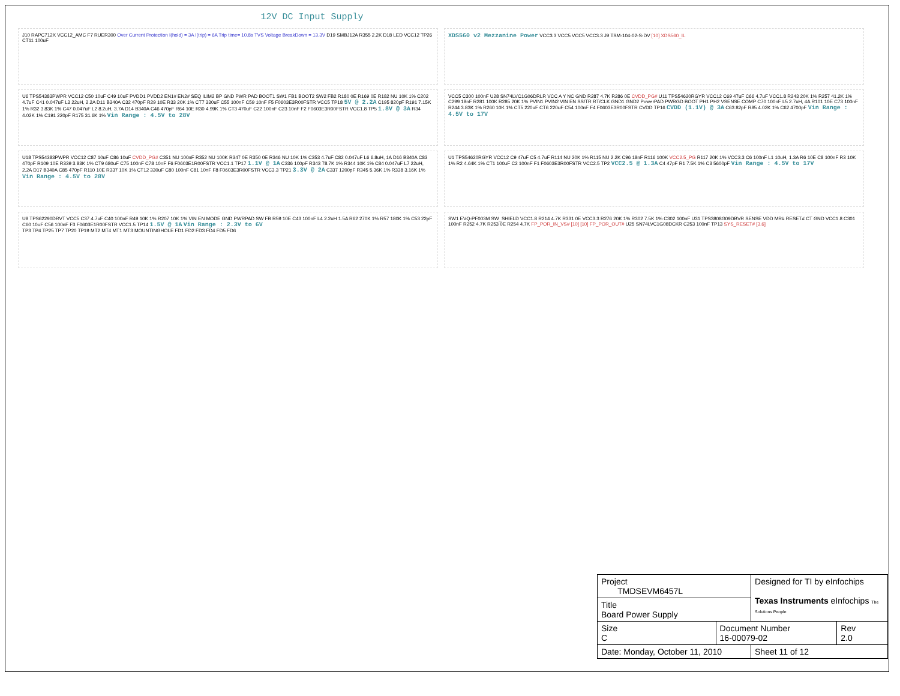12V DC Input Supply
J10 RAPC712X VCC12_AMC F7 RUER300 Over Current Protection I(hold) = 3A I(trip) = 6A Trip time= 10.8s TVS Voltage BreakDown = 13.3V D19 SMBJ12A R355 2.2K D18 LED VCC12 TP26 CT11 100uF
U6 TPS54383PWPR VCC12 C50 10uF C49 10uF PVDD1 PVDD2 EN1# EN2# SEQ ILIM2 BP GND PWR PAD BOOT1 SW1 FB1 BOOT2 SW2 FB2 R180 0E R169 0E R182 NU 10K 1% C202 4.7uF C41 0.047uF L3 22uH, 2.2A D11 B340A C32 470pF R29 10E R33 20K 1% CT7 330uF C55 100nF C59 10nF F5 F0603E3R00FSTR VCC5 TP18 5V @ 2.2A C195 820pF R191 7.15K 1% R32 3.83K 1% C47 0.047uF L2 8.2uH, 3.7A D14 B340A C46 470pF R64 10E R30 4.99K 1% CT3 470uF C22 100nF C23 10nF F2 F0603E3R00FSTR VCC1.8 TP5 1.8V @ 3A R34 4.02K 1% C191 220pF R175 31.6K 1% Vin Range : 4.5V to 28V
U18 TPS54383PWPR VCC12 C87 10uF C86 10uF CVDD_PG# C351 NU 100nF R352 NU 100K R347 0E R350 0E R346 NU 10K 1% C353 4.7uF C82 0.047uF L6 6.8uH, 1A D16 B340A C83 470pF R109 10E R339 3.83K 1% CT9 680uF C75 100nF C78 10nF F6 F0603E1R00FSTR VCC1.1 TP17 1.1V @ 1A C336 100pF R343 78.7K 1% R344 10K 1% C84 0.047uF L7 22uH, 2.2A D17 B340A C85 470pF R110 10E R337 10K 1% CT12 330uF C80 100nF C81 10nF F8 F0603E3R00FSTR VCC3.3 TP21 3.3V @ 2A C337 1200pF R345 5.36K 1% R338 3.16K 1% Vin Range : 4.5V to 28V
U8 TPS62290DRVT VCC5 C37 4.7uF C40 100nF R49 10K 1% R207 10K 1% VIN EN MODE GND PWRPAD SW FB R59 10E C43 100nF L4 2.2uH 1.5A R62 270K 1% R57 180K 1% C53 22pF C60 10uF C56 100nF F3 F0603E1R00FSTR VCC1.5 TP14 1.5V @ 1A Vin Range : 2.3V to 6V
TP3 TP4 TP25 TP7 TP20 TP19 MT2 MT4 MT1 MT3 MOUNTINGHOLE FD1 FD2 FD3 FD4 FD5 FD6
XDS560 v2 Mezzanine Power VCC3.3 VCC5 VCC5 VCC3.3 J9 TSM-104-02-S-DV [10] XDS560_IL
VCC5 C300 100nF U28 SN74LVC1G06DRLR VCC A Y NC GND R287 4.7K R286 0E CVDD_PG# U11 TPS54620RGYR VCC12 C69 47uF C66 4.7uF VCC1.8 R243 20K 1% R257 41.2K 1% C299 18nF R281 100K R285 20K 1% PVIN1 PVIN2 VIN EN SS/TR RT/CLK GND1 GND2 PowerPAD PWRGD BOOT PH1 PH2 VSENSE COMP C70 100nF L5 2.7uH, 4A R101 10E C73 100nF R244 3.83K 1% R260 10K 1% CT5 220uF CT6 220uF C54 100nF F4 F0603E3R00FSTR CVDD TP16 CVDD (1.1V) @ 3A C63 82pF R85 4.02K 1% C62 4700pF Vin Range : 4.5V to 17V
U1 TPS54620RGYR VCC12 C9 47uF C5 4.7uF R114 NU 20K 1% R115 NU 2.2K C96 18nF R116 100K VCC2.5_PG R117 20K 1% VCC3.3 C6 100nF L1 10uH, 1.3A R6 10E C8 100nF R3 10K 1% R2 4.64K 1% CT1 100uF C2 100nF F1 F0603E3R00FSTR VCC2.5 TP2 VCC2.5 @ 1.3A C4 47pF R1 7.5K 1% C3 5600pF Vin Range : 4.5V to 17V
SW1 EVQ-PF003M SW_SHIELD VCC1.8 R214 4.7K R331 0E VCC3.3 R276 20K 1% R302 7.5K 1% C302 100nF U31 TPS3808G09DBVR SENSE VDD MR# RESET# CT GND VCC1.8 C301 100nF R252 4.7K R253 0E R254 4.7K FP_POR_IN_VS# [10] [10] FP_POR_OUT# U25 SN74LVC1G08DCKR C253 100nF TP13 SYS_RESET# [3,6]
| Project TMDSEVM6457L | | Designed for TI by eInfochips Texas Instruments eInfochips The Solutions People | |
| Title Board Power Supply | | | |
| Size C | Document Number 16-00079-02 | | Rev 2.0 |
| Date: Monday, October 11, 2010 | | Sheet 11 of 12 | |